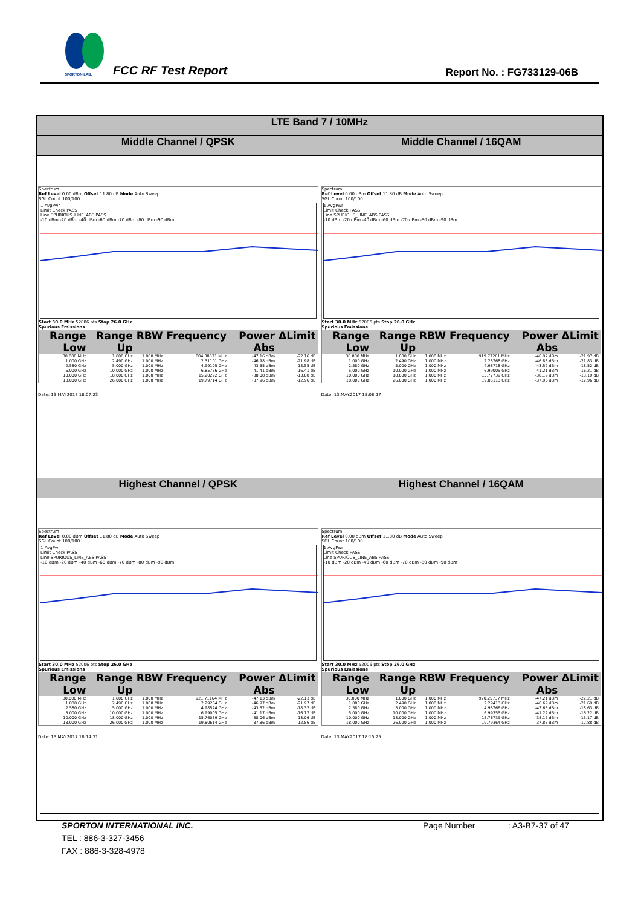SPORTON LAB. FCC RF Test Report Report No. : FG733129-06B
| LTE Band 7 / 10MHz | |
| --- | --- |
| Middle Channel / QPSK | Middle Channel / 16QAM |
| Spectrum Ref Level 0.00 dBm Offset 11.80 dB Mode Auto Sweep SGL Count 100/100 1 AvgPwr Limit Check PASS Line SPURIOUS_LINE_ABS PASS -10 dBm -20 dBm -40 dBm -60 dBm -70 dBm -80 dBm -90 dBm Start 30.0 MHz 52006 pts Stop 26.0 GHz Spurious Emissions / Range Low / Range Up / RBW / Frequency / Power Abs / ΔLimit / / --- / --- / --- / --- / --- / --- / / 30.000 MHz / 1.000 GHz / 1.000 MHz / 884.38531 MHz / -47.16 dBm / -22.16 dB / / 1.000 GHz / 2.490 GHz / 1.000 MHz / 2.31101 GHz / -46.98 dBm / -21.98 dB / / 2.580 GHz / 5.000 GHz / 1.000 MHz / 4.99105 GHz / -43.55 dBm / -18.55 dB / / 5.000 GHz / 10.000 GHz / 1.000 MHz / 6.85756 GHz / -41.41 dBm / -16.41 dB / / 10.000 GHz / 18.000 GHz / 1.000 MHz / 15.20292 GHz / -38.08 dBm / -13.08 dB / / 18.000 GHz / 26.000 GHz / 1.000 MHz / 19.79714 GHz / -37.96 dBm / -12.96 dB / Date: 13.MAY.2017 18:07:23 | Spectrum Ref Level 0.00 dBm Offset 11.80 dB Mode Auto Sweep SGL Count 100/100 1 AvgPwr Limit Check PASS Line SPURIOUS_LINE_ABS PASS -10 dBm -20 dBm -40 dBm -60 dBm -70 dBm -80 dBm -90 dBm Start 30.0 MHz 52006 pts Stop 26.0 GHz Spurious Emissions / Range Low / Range Up / RBW / Frequency / Power Abs / ΔLimit / / --- / --- / --- / --- / --- / --- / / 30.000 MHz / 1.000 GHz / 1.000 MHz / 919.77261 MHz / -46.97 dBm / -21.97 dB / / 1.000 GHz / 2.490 GHz / 1.000 MHz / 2.28768 GHz / -46.83 dBm / -21.83 dB / / 2.580 GHz / 5.000 GHz / 1.000 MHz / 4.98718 GHz / -43.52 dBm / -18.52 dB / / 5.000 GHz / 10.000 GHz / 1.000 MHz / 6.99005 GHz / -41.21 dBm / -16.21 dB / / 10.000 GHz / 18.000 GHz / 1.000 MHz / 15.77739 GHz / -38.19 dBm / -13.19 dB / / 18.000 GHz / 26.000 GHz / 1.000 MHz / 19.85113 GHz / -37.96 dBm / -12.96 dB / Date: 13.MAY.2017 18:08:17 |
| Highest Channel / QPSK | Highest Channel / 16QAM |
| Spectrum Ref Level 0.00 dBm Offset 11.80 dB Mode Auto Sweep SGL Count 100/100 1 AvgPwr Limit Check PASS Line SPURIOUS_LINE_ABS PASS -10 dBm -20 dBm -40 dBm -60 dBm -70 dBm -80 dBm -90 dBm Start 30.0 MHz 52006 pts Stop 26.0 GHz Spurious Emissions / Range Low / Range Up / RBW / Frequency / Power Abs / ΔLimit / / --- / --- / --- / --- / --- / --- / / 30.000 MHz / 1.000 GHz / 1.000 MHz / 921.71164 MHz / -47.13 dBm / -22.13 dB / / 1.000 GHz / 2.490 GHz / 1.000 MHz / 2.29264 GHz / -46.97 dBm / -21.97 dB / / 2.580 GHz / 5.000 GHz / 1.000 MHz / 4.98524 GHz / -43.32 dBm / -18.32 dB / / 5.000 GHz / 10.000 GHz / 1.000 MHz / 6.99005 GHz / -41.17 dBm / -16.17 dB / / 10.000 GHz / 18.000 GHz / 1.000 MHz / 15.76089 GHz / -38.06 dBm / -13.06 dB / / 18.000 GHz / 26.000 GHz / 1.000 MHz / 19.80614 GHz / -37.86 dBm / -12.86 dB / Date: 13.MAY.2017 18:14:31 | Spectrum Ref Level 0.00 dBm Offset 11.80 dB Mode Auto Sweep SGL Count 100/100 1 AvgPwr Limit Check PASS Line SPURIOUS_LINE_ABS PASS -10 dBm -20 dBm -40 dBm -60 dBm -70 dBm -80 dBm -90 dBm Start 30.0 MHz 52006 pts Stop 26.0 GHz Spurious Emissions / Range Low / Range Up / RBW / Frequency / Power Abs / ΔLimit / / --- / --- / --- / --- / --- / --- / / 30.000 MHz / 1.000 GHz / 1.000 MHz / 920.25737 MHz / -47.21 dBm / -22.21 dB / / 1.000 GHz / 2.490 GHz / 1.000 MHz / 2.29413 GHz / -46.69 dBm / -21.69 dB / / 2.580 GHz / 5.000 GHz / 1.000 MHz / 4.98766 GHz / -43.63 dBm / -18.63 dB / / 5.000 GHz / 10.000 GHz / 1.000 MHz / 6.99355 GHz / -41.22 dBm / -16.22 dB / / 10.000 GHz / 18.000 GHz / 1.000 MHz / 15.76739 GHz / -38.17 dBm / -13.17 dB / / 18.000 GHz / 26.000 GHz / 1.000 MHz / 19.79364 GHz / -37.88 dBm / -12.88 dB / Date: 13.MAY.2017 18:15:25 |
SPORTON INTERNATIONAL INC. Page Number : A3-B7-37 of 47
TEL : 886-3-327-3456
FAX : 886-3-328-4978